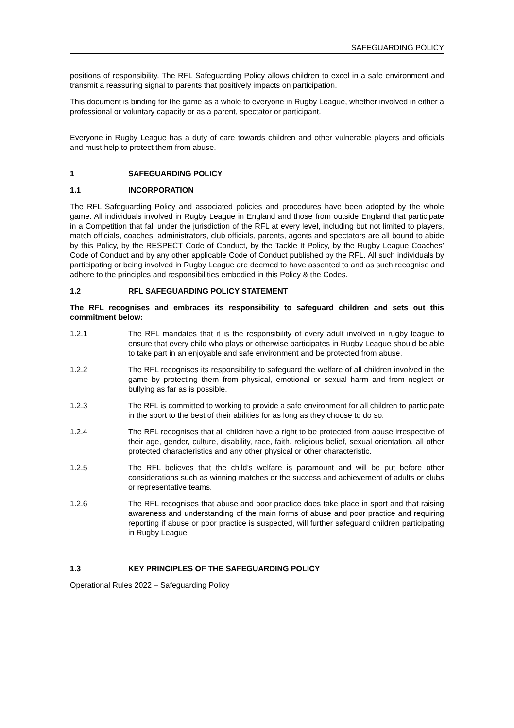SAFEGUARDING POLICY
positions of responsibility. The RFL Safeguarding Policy allows children to excel in a safe environment and transmit a reassuring signal to parents that positively impacts on participation.
This document is binding for the game as a whole to everyone in Rugby League, whether involved in either a professional or voluntary capacity or as a parent, spectator or participant.
Everyone in Rugby League has a duty of care towards children and other vulnerable players and officials and must help to protect them from abuse.
1 SAFEGUARDING POLICY
1.1 INCORPORATION
The RFL Safeguarding Policy and associated policies and procedures have been adopted by the whole game. All individuals involved in Rugby League in England and those from outside England that participate in a Competition that fall under the jurisdiction of the RFL at every level, including but not limited to players, match officials, coaches, administrators, club officials, parents, agents and spectators are all bound to abide by this Policy, by the RESPECT Code of Conduct, by the Tackle It Policy, by the Rugby League Coaches’ Code of Conduct and by any other applicable Code of Conduct published by the RFL. All such individuals by participating or being involved in Rugby League are deemed to have assented to and as such recognise and adhere to the principles and responsibilities embodied in this Policy & the Codes.
1.2 RFL SAFEGUARDING POLICY STATEMENT
The RFL recognises and embraces its responsibility to safeguard children and sets out this commitment below:
1.2.1 The RFL mandates that it is the responsibility of every adult involved in rugby league to ensure that every child who plays or otherwise participates in Rugby League should be able to take part in an enjoyable and safe environment and be protected from abuse.
1.2.2 The RFL recognises its responsibility to safeguard the welfare of all children involved in the game by protecting them from physical, emotional or sexual harm and from neglect or bullying as far as is possible.
1.2.3 The RFL is committed to working to provide a safe environment for all children to participate in the sport to the best of their abilities for as long as they choose to do so.
1.2.4 The RFL recognises that all children have a right to be protected from abuse irrespective of their age, gender, culture, disability, race, faith, religious belief, sexual orientation, all other protected characteristics and any other physical or other characteristic.
1.2.5 The RFL believes that the child’s welfare is paramount and will be put before other considerations such as winning matches or the success and achievement of adults or clubs or representative teams.
1.2.6 The RFL recognises that abuse and poor practice does take place in sport and that raising awareness and understanding of the main forms of abuse and poor practice and requiring reporting if abuse or poor practice is suspected, will further safeguard children participating in Rugby League.
1.3 KEY PRINCIPLES OF THE SAFEGUARDING POLICY
Operational Rules 2022 – Safeguarding Policy